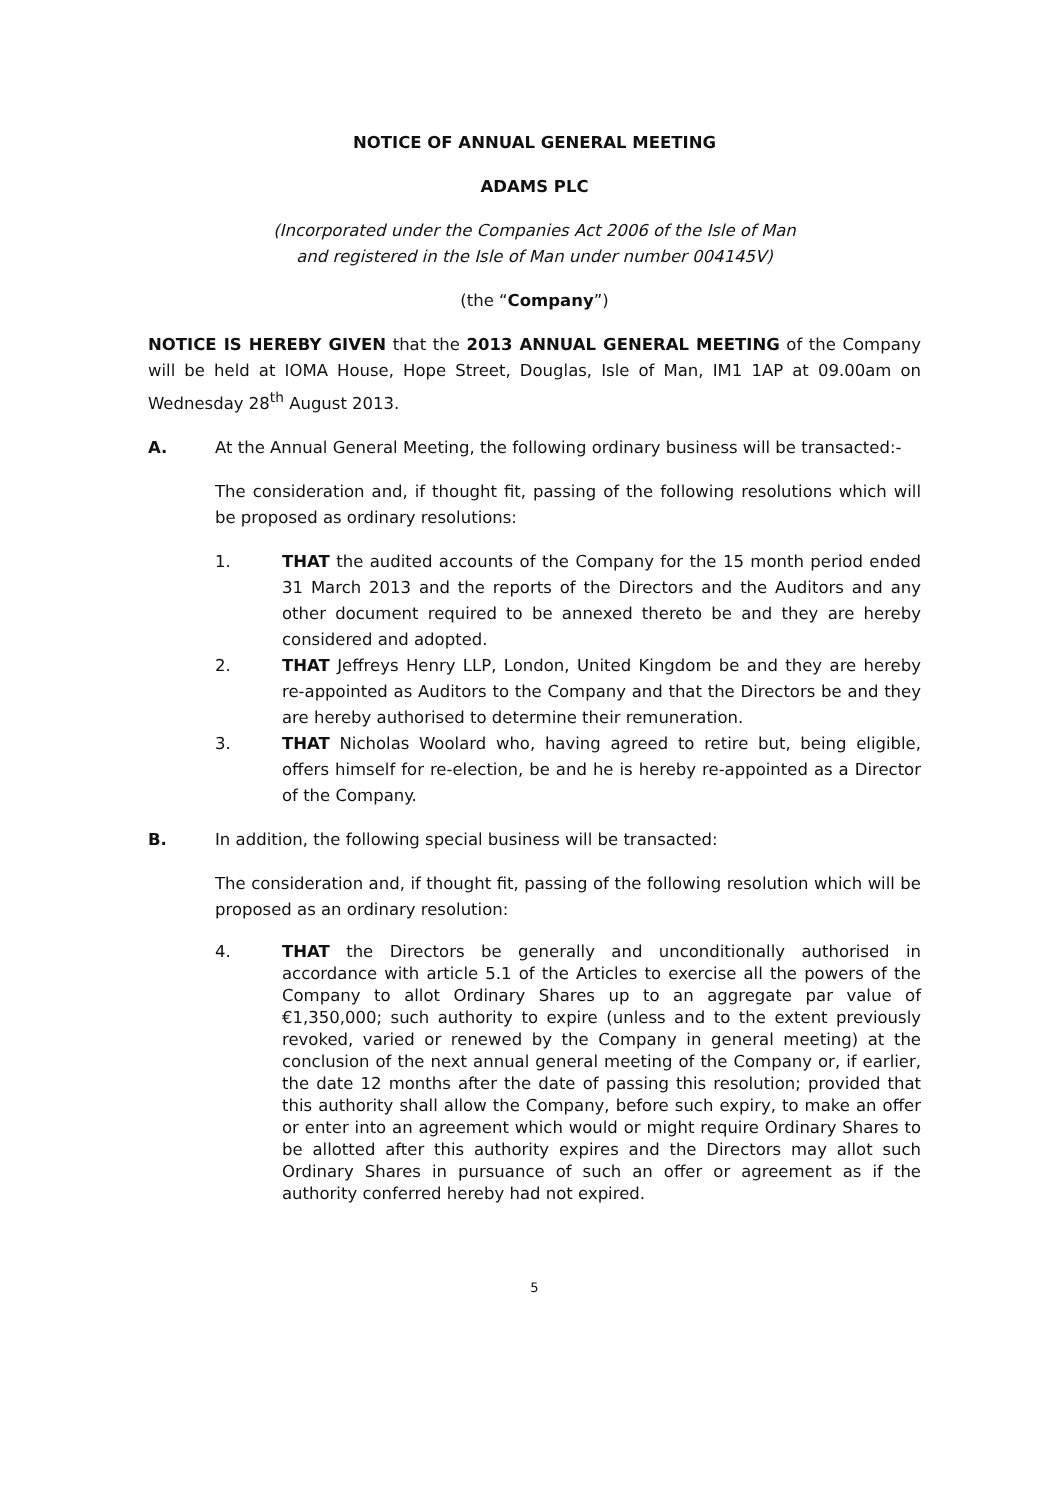NOTICE OF ANNUAL GENERAL MEETING
ADAMS PLC
(Incorporated under the Companies Act 2006 of the Isle of Man
and registered in the Isle of Man under number 004145V)
(the “Company”)
NOTICE IS HEREBY GIVEN that the 2013 ANNUAL GENERAL MEETING of the Company will be held at IOMA House, Hope Street, Douglas, Isle of Man, IM1 1AP at 09.00am on Wednesday 28<sup>th</sup> August 2013.
A. At the Annual General Meeting, the following ordinary business will be transacted:-
The consideration and, if thought fit, passing of the following resolutions which will be proposed as ordinary resolutions:
1. THAT the audited accounts of the Company for the 15 month period ended 31 March 2013 and the reports of the Directors and the Auditors and any other document required to be annexed thereto be and they are hereby considered and adopted.
2. THAT Jeffreys Henry LLP, London, United Kingdom be and they are hereby re-appointed as Auditors to the Company and that the Directors be and they are hereby authorised to determine their remuneration.
3. THAT Nicholas Woolard who, having agreed to retire but, being eligible, offers himself for re-election, be and he is hereby re-appointed as a Director of the Company.
B. In addition, the following special business will be transacted:
The consideration and, if thought fit, passing of the following resolution which will be proposed as an ordinary resolution:
4. THAT the Directors be generally and unconditionally authorised in accordance with article 5.1 of the Articles to exercise all the powers of the Company to allot Ordinary Shares up to an aggregate par value of €1,350,000; such authority to expire (unless and to the extent previously revoked, varied or renewed by the Company in general meeting) at the conclusion of the next annual general meeting of the Company or, if earlier, the date 12 months after the date of passing this resolution; provided that this authority shall allow the Company, before such expiry, to make an offer or enter into an agreement which would or might require Ordinary Shares to be allotted after this authority expires and the Directors may allot such Ordinary Shares in pursuance of such an offer or agreement as if the authority conferred hereby had not expired.
5